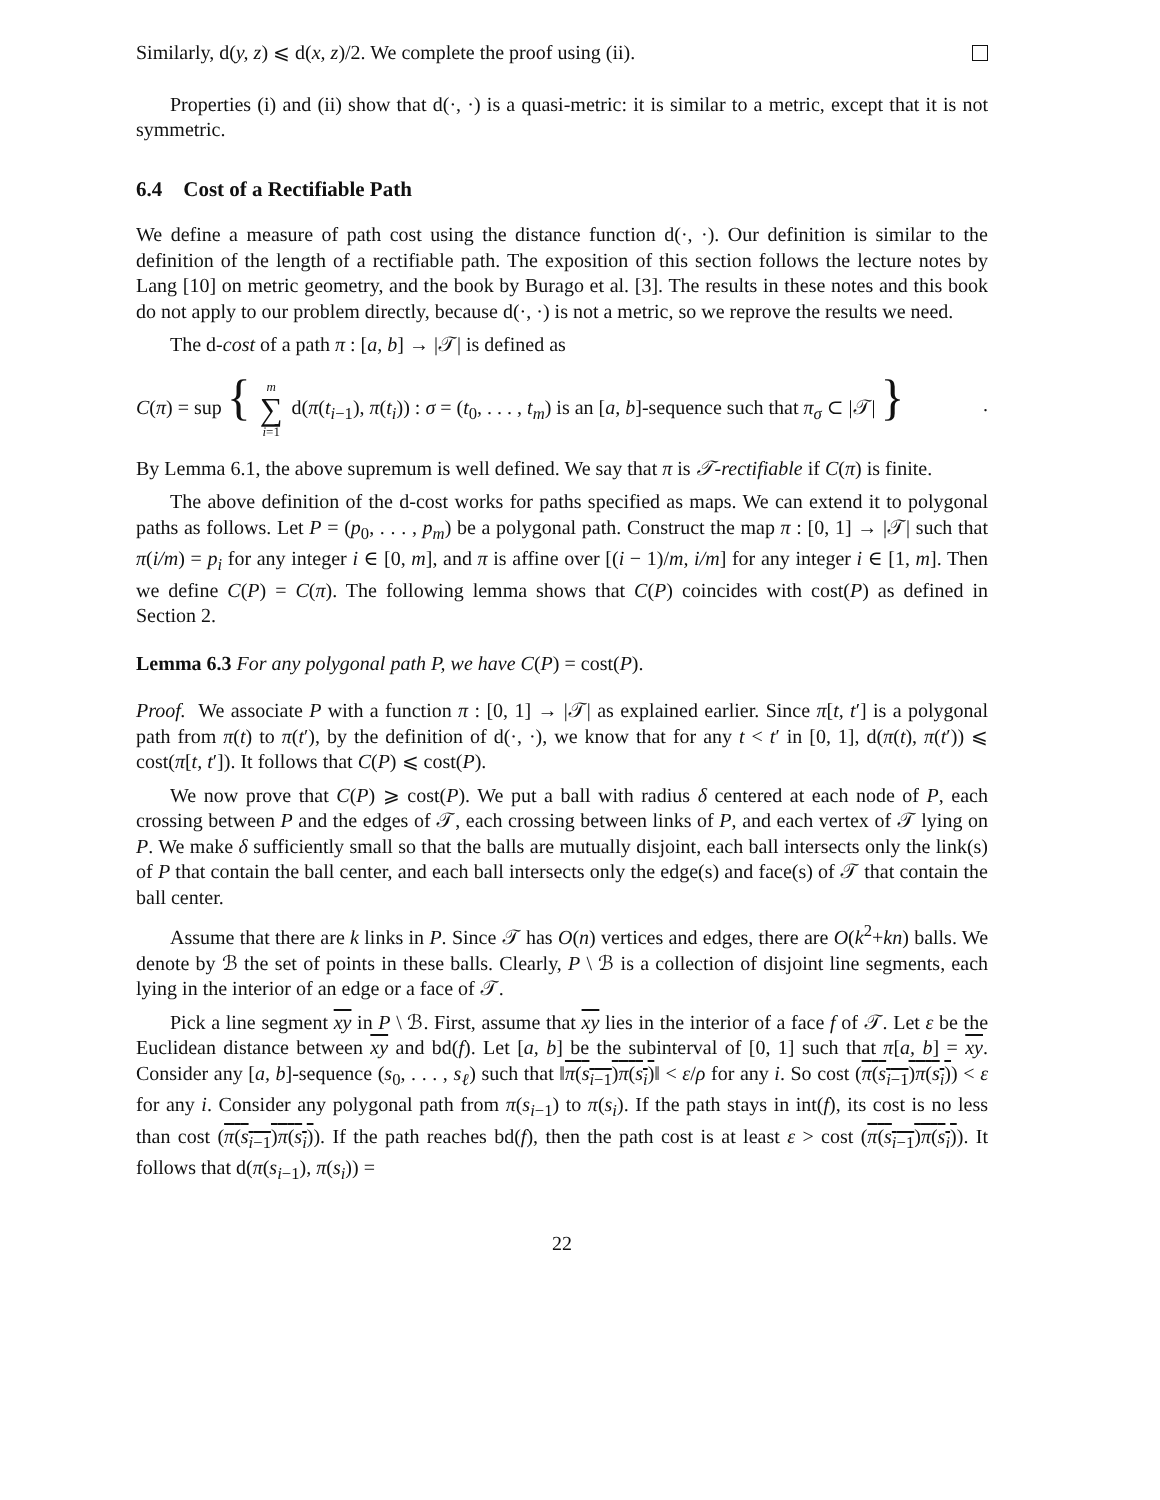Similarly, d(y, z) ⩽ d(x, z)/2. We complete the proof using (ii).
Properties (i) and (ii) show that d(·, ·) is a quasi-metric: it is similar to a metric, except that it is not symmetric.
6.4 Cost of a Rectifiable Path
We define a measure of path cost using the distance function d(·, ·). Our definition is similar to the definition of the length of a rectifiable path. The exposition of this section follows the lecture notes by Lang [10] on metric geometry, and the book by Burago et al. [3]. The results in these notes and this book do not apply to our problem directly, because d(·, ·) is not a metric, so we reprove the results we need.
The d-cost of a path π : [a, b] → |𝒯| is defined as
C(π) = sup { m ∑ i=1 d(π(t<sub>i−1</sub>), π(t<sub>i</sub>)) : σ = (t<sub>0</sub>, . . . , t<sub>m</sub>) is an [a, b]-sequence such that π<sub>σ</sub> ⊂ |𝒯| }.
By Lemma 6.1, the above supremum is well defined. We say that π is 𝒯-rectifiable if C(π) is finite.
The above definition of the d-cost works for paths specified as maps. We can extend it to polygonal paths as follows. Let P = (p<sub>0</sub>, . . . , p<sub>m</sub>) be a polygonal path. Construct the map π : [0, 1] → |𝒯| such that π(i/m) = p<sub>i</sub> for any integer i ∈ [0, m], and π is affine over [(i − 1)/m, i/m] for any integer i ∈ [1, m]. Then we define C(P) = C(π). The following lemma shows that C(P) coincides with cost(P) as defined in Section 2.
Lemma 6.3 For any polygonal path P, we have C(P) = cost(P).
Proof. We associate P with a function π : [0, 1] → |𝒯| as explained earlier. Since π[t, t′] is a polygonal path from π(t) to π(t′), by the definition of d(·, ·), we know that for any t < t′ in [0, 1], d(π(t), π(t′)) ⩽ cost(π[t, t′]). It follows that C(P) ⩽ cost(P).
We now prove that C(P) ⩾ cost(P). We put a ball with radius δ centered at each node of P, each crossing between P and the edges of 𝒯, each crossing between links of P, and each vertex of 𝒯 lying on P. We make δ sufficiently small so that the balls are mutually disjoint, each ball intersects only the link(s) of P that contain the ball center, and each ball intersects only the edge(s) and face(s) of 𝒯 that contain the ball center.
Assume that there are k links in P. Since 𝒯 has O(n) vertices and edges, there are O(k<sup>2</sup>+kn) balls. We denote by ℬ the set of points in these balls. Clearly, P \ ℬ is a collection of disjoint line segments, each lying in the interior of an edge or a face of 𝒯.
Pick a line segment xy in P \ ℬ. First, assume that xy lies in the interior of a face f of 𝒯. Let ε be the Euclidean distance between xy and bd(f). Let [a, b] be the subinterval of [0, 1] such that π[a, b] = xy. Consider any [a, b]-sequence (s<sub>0</sub>, . . . , s<sub>ℓ</sub>) such that ‖π(s<sub>i−1</sub>)π(s<sub>i</sub>)‖ < ε/ρ for any i. So cost (π(s<sub>i−1</sub>)π(s<sub>i</sub>)) < ε for any i. Consider any polygonal path from π(s<sub>i−1</sub>) to π(s<sub>i</sub>). If the path stays in int(f), its cost is no less than cost (π(s<sub>i−1</sub>)π(s<sub>i</sub>)). If the path reaches bd(f), then the path cost is at least ε > cost (π(s<sub>i−1</sub>)π(s<sub>i</sub>)). It follows that d(π(s<sub>i−1</sub>), π(s<sub>i</sub>)) =
22